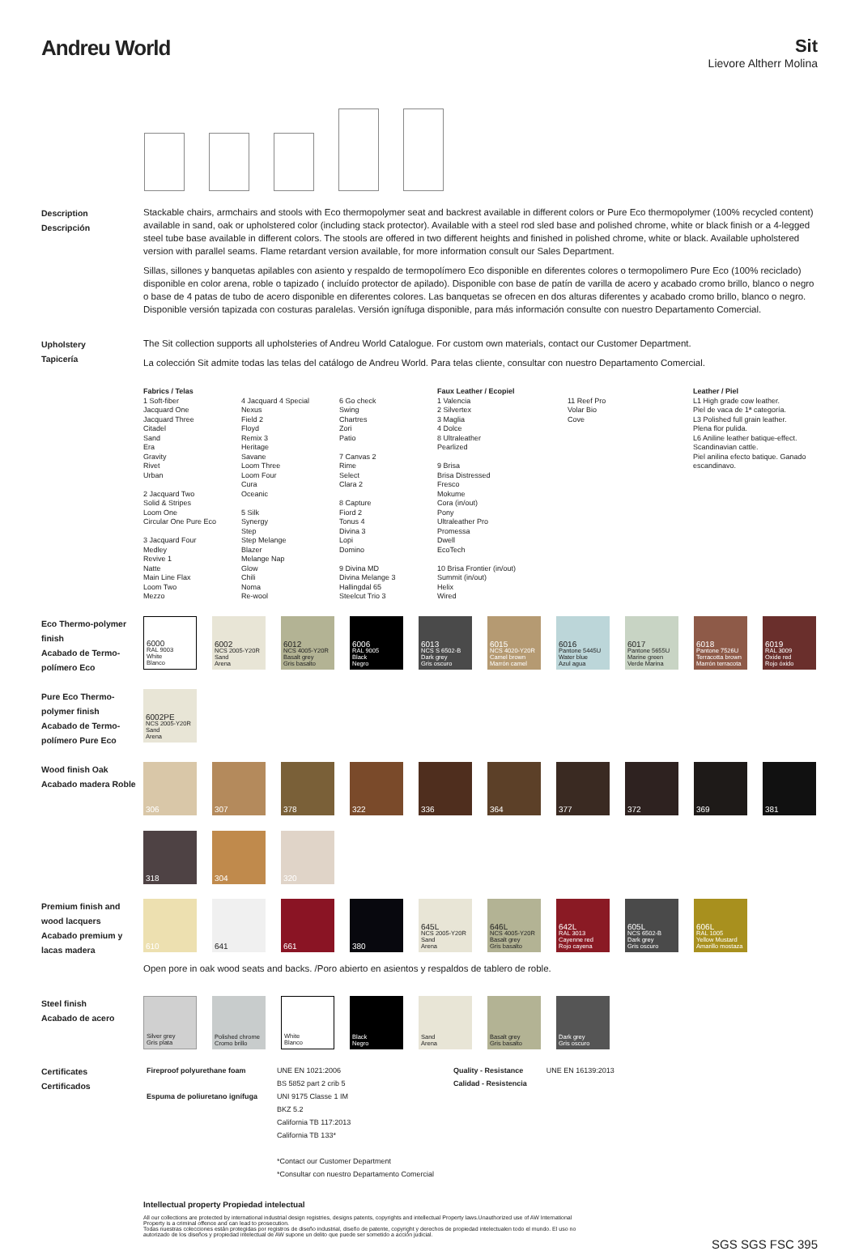Andreu World
Sit
Lievore Altherr Molina
Description
Descripción
Stackable chairs, armchairs and stools with Eco thermopolymer seat and backrest available in different colors or Pure Eco thermopolymer (100% recycled content) available in sand, oak or upholstered color (including stack protector). Available with a steel rod sled base and polished chrome, white or black finish or a 4-legged steel tube base available in different colors. The stools are offered in two different heights and finished in polished chrome, white or black. Available upholstered version with parallel seams. Flame retardant version available, for more information consult our Sales Department.
Sillas, sillones y banquetas apilables con asiento y respaldo de termopolímero Eco disponible en diferentes colores o termopolimero Pure Eco (100% reciclado) disponible en color arena, roble o tapizado ( incluído protector de apilado). Disponible con base de patín de varilla de acero y acabado cromo brillo, blanco o negro o base de 4 patas de tubo de acero disponible en diferentes colores. Las banquetas se ofrecen en dos alturas diferentes y acabado cromo brillo, blanco o negro. Disponible versión tapizada con costuras paralelas. Versión ignífuga disponible, para más información consulte con nuestro Departamento Comercial.
Upholstery
Tapicería
The Sit collection supports all upholsteries of Andreu World Catalogue. For custom own materials, contact our Customer Department.
La colección Sit admite todas las telas del catálogo de Andreu World. Para telas cliente, consultar con nuestro Departamento Comercial.
Fabrics / Telas
1 Soft-fiber
Jacquard One
Jacquard Three
Citadel
Sand
Era
Gravity
Rivet
Urban
2 Jacquard Two
Solid & Stripes
Loom One
Circular One Pure Eco
3 Jacquard Four
Medley
Revive 1
Natte
Main Line Flax
Loom Two
Mezzo
4 Jacquard 4 Special
Nexus
Field 2
Floyd
Remix 3
Heritage
Savane
Loom Three
Loom Four
Cura
Oceanic
5 Silk
Synergy
Step
Step Melange
Blazer
Melange Nap
Glow
Chili
Noma
Re-wool
6 Go check
Swing
Chartres
Zori
Patio
7 Canvas 2
Rime
Select
Clara 2
8 Capture
Fiord 2
Tonus 4
Divina 3
Lopi
Domino
9 Divina MD
Divina Melange 3
Hallingdal 65
Steelcut Trio 3
Faux Leather / Ecopiel
1 Valencia
2 Silvertex
3 Maglia
4 Dolce
8 Ultraleather
Pearlized
9 Brisa
Brisa Distressed
Fresco
Mokume
Cora (in/out)
Pony
Ultraleather Pro
Promessa
Dwell
EcoTech
10 Brisa Frontier (in/out)
Summit (in/out)
Helix
Wired
11 Reef Pro
Volar Bio
Cove
Leather / Piel
L1 High grade cow leather.
Piel de vaca de 1ª categoría.
L3 Polished full grain leather.
Plena flor pulida.
L6 Aniline leather batique-effect. Scandinavian cattle.
Piel anilina efecto batique. Ganado escandinavo.
Eco Thermo-polymer finish
Acabado de Termo-polímero Eco
6000
RAL 9003
White
Blanco
6002
NCS 2005-Y20R
Sand
Arena
6012
NCS 4005-Y20R
Basalt grey
Gris basalto
6006
RAL 9005
Black
Negro
6013
NCS S 6502-B
Dark grey
Gris oscuro
6015
NCS 4020-Y20R
Camel brown
Marrón camel
6016
Pantone 5445U
Water blue
Azul agua
6017
Pantone 5655U
Marine green
Verde Marina
6018
Pantone 7526U
Terracotta brown
Marrón terracota
6019
RAL 3009
Oxide red
Rojo óxido
Pure Eco Thermo-polymer finish
Acabado de Termo-polímero Pure Eco
6002PE
NCS 2005-Y20R
Sand
Arena
Wood finish Oak
Acabado madera Roble
306
307
378
322
336
364
377
372
369
381
318
304
320
Premium finish and wood lacquers
Acabado premium y lacas madera
610
641
661
380
645L
NCS 2005-Y20R
Sand
Arena
646L
NCS 4005-Y20R
Basalt grey
Gris basalto
642L
RAL 3013
Cayenne red
Rojo cayena
605L
NCS 6502-B
Dark grey
Gris oscuro
606L
RAL 1005
Yellow Mustard
Amarillo mostaza
Open pore in oak wood seats and backs. /Poro abierto en asientos y respaldos de tablero de roble.
Steel finish
Acabado de acero
Silver grey
Gris plata
Polished chrome
Cromo brillo
White
Blanco
Black
Negro
Sand
Arena
Basalt grey
Gris basalto
Dark grey
Gris oscuro
Certificates
Certificados
| Fireproof polyurethane foam Espuma de poliuretano ignífuga | UNE EN 1021:2006 BS 5852 part 2 crib 5 UNI 9175 Classe 1 IM BKZ 5.2 California TB 117:2013 California TB 133* *Contact our Customer Department *Consultar con nuestro Departamento Comercial | Quality - Resistance Calidad - Resistencia | UNE EN 16139:2013 |
Intellectual property Propiedad intelectual
All our collections are protected by international industrial design registries, designs patents, copyrights and intellectual Property laws.Unauthorized use of AW International Property is a criminal offence and can lead to prosecution.
Todas nuestras colecciones están protegidas por registros de diseño industrial, diseño de patente, copyright y derechos de propiedad intelectualen todo el mundo. El uso no autorizado de los diseños y propiedad intelectual de AW supone un delito que puede ser sometido a acción judicial.
SGS SGS FSC 395